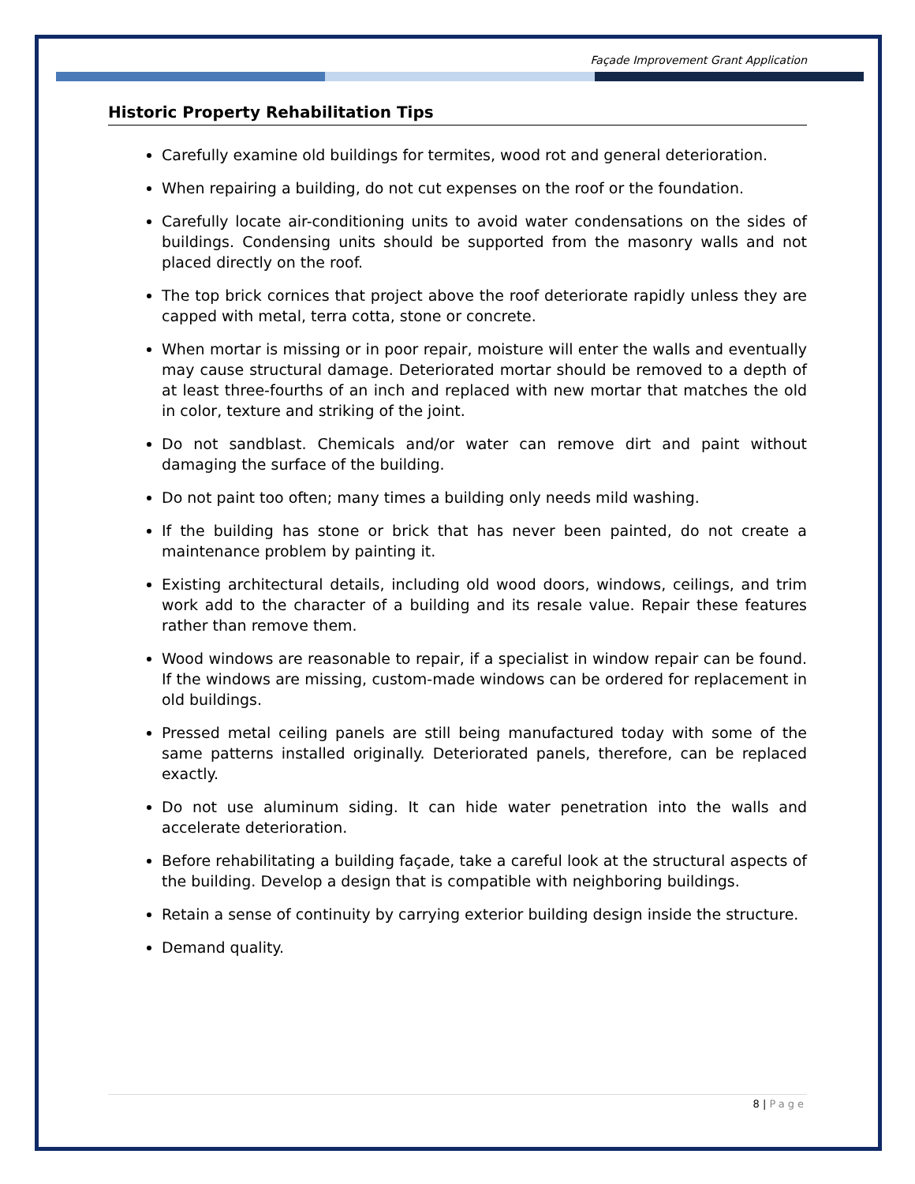Façade Improvement Grant Application
Historic Property Rehabilitation Tips
Carefully examine old buildings for termites, wood rot and general deterioration.
When repairing a building, do not cut expenses on the roof or the foundation.
Carefully locate air-conditioning units to avoid water condensations on the sides of buildings. Condensing units should be supported from the masonry walls and not placed directly on the roof.
The top brick cornices that project above the roof deteriorate rapidly unless they are capped with metal, terra cotta, stone or concrete.
When mortar is missing or in poor repair, moisture will enter the walls and eventually may cause structural damage. Deteriorated mortar should be removed to a depth of at least three-fourths of an inch and replaced with new mortar that matches the old in color, texture and striking of the joint.
Do not sandblast. Chemicals and/or water can remove dirt and paint without damaging the surface of the building.
Do not paint too often; many times a building only needs mild washing.
If the building has stone or brick that has never been painted, do not create a maintenance problem by painting it.
Existing architectural details, including old wood doors, windows, ceilings, and trim work add to the character of a building and its resale value. Repair these features rather than remove them.
Wood windows are reasonable to repair, if a specialist in window repair can be found. If the windows are missing, custom-made windows can be ordered for replacement in old buildings.
Pressed metal ceiling panels are still being manufactured today with some of the same patterns installed originally. Deteriorated panels, therefore, can be replaced exactly.
Do not use aluminum siding. It can hide water penetration into the walls and accelerate deterioration.
Before rehabilitating a building façade, take a careful look at the structural aspects of the building. Develop a design that is compatible with neighboring buildings.
Retain a sense of continuity by carrying exterior building design inside the structure.
Demand quality.
8 | Page